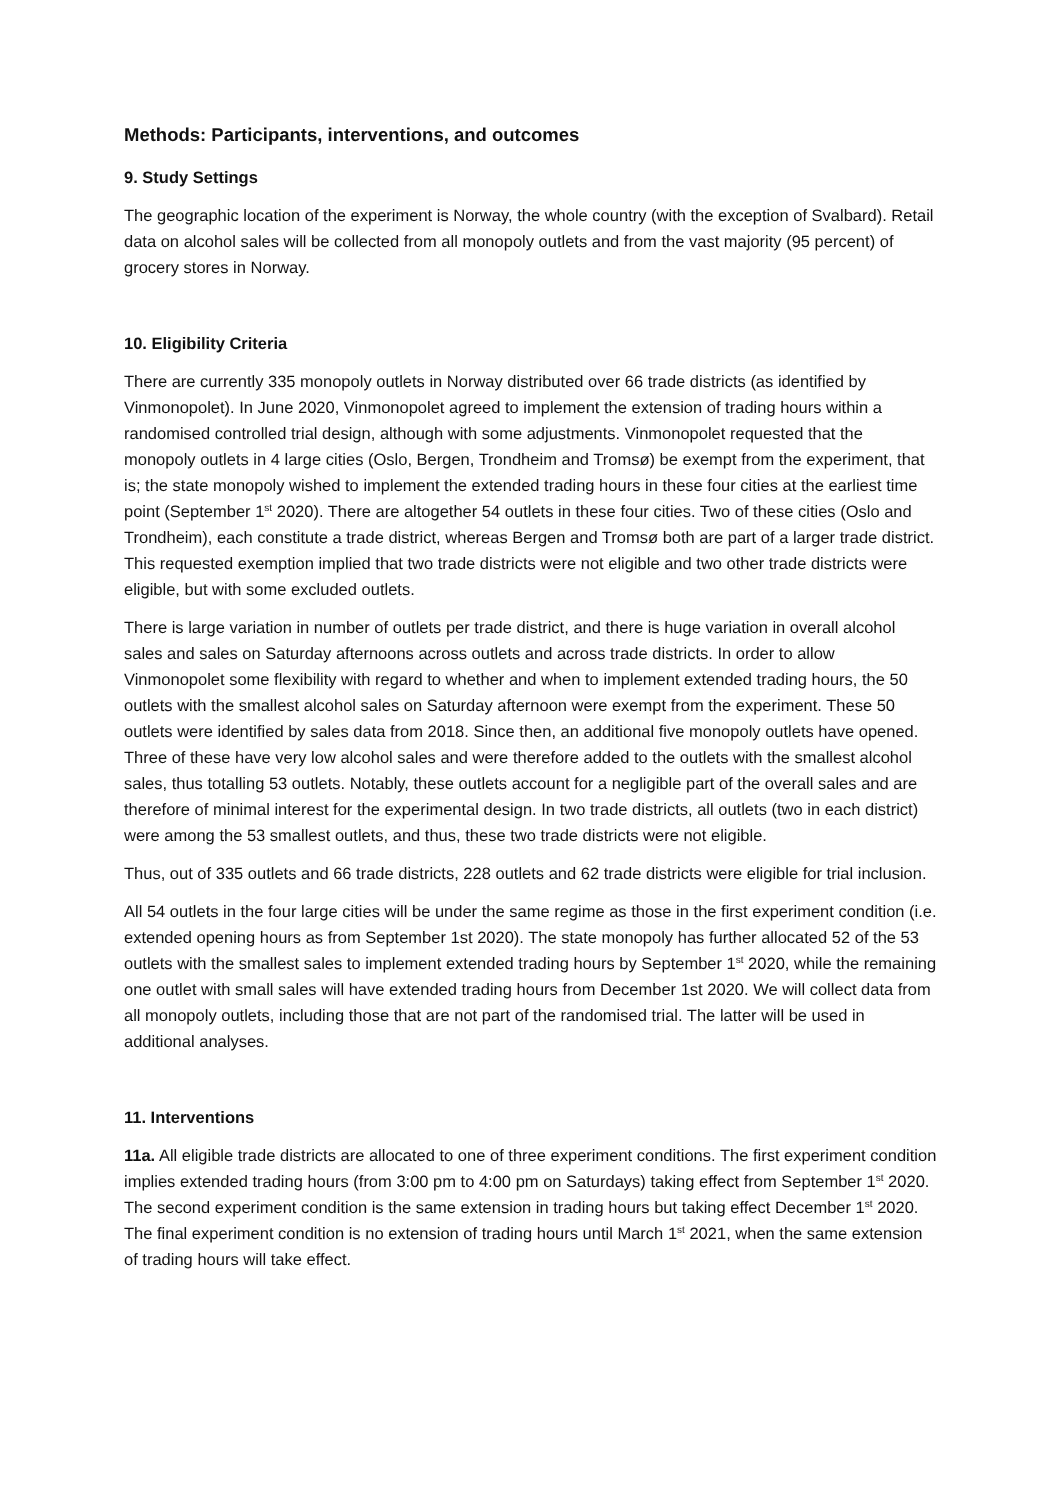Methods: Participants, interventions, and outcomes
9. Study Settings
The geographic location of the experiment is Norway, the whole country (with the exception of Svalbard). Retail data on alcohol sales will be collected from all monopoly outlets and from the vast majority (95 percent) of grocery stores in Norway.
10. Eligibility Criteria
There are currently 335 monopoly outlets in Norway distributed over 66 trade districts (as identified by Vinmonopolet). In June 2020, Vinmonopolet agreed to implement the extension of trading hours within a randomised controlled trial design, although with some adjustments. Vinmonopolet requested that the monopoly outlets in 4 large cities (Oslo, Bergen, Trondheim and Tromsø) be exempt from the experiment, that is; the state monopoly wished to implement the extended trading hours in these four cities at the earliest time point (September 1<sup>st</sup> 2020). There are altogether 54 outlets in these four cities. Two of these cities (Oslo and Trondheim), each constitute a trade district, whereas Bergen and Tromsø both are part of a larger trade district. This requested exemption implied that two trade districts were not eligible and two other trade districts were eligible, but with some excluded outlets.
There is large variation in number of outlets per trade district, and there is huge variation in overall alcohol sales and sales on Saturday afternoons across outlets and across trade districts. In order to allow Vinmonopolet some flexibility with regard to whether and when to implement extended trading hours, the 50 outlets with the smallest alcohol sales on Saturday afternoon were exempt from the experiment. These 50 outlets were identified by sales data from 2018. Since then, an additional five monopoly outlets have opened. Three of these have very low alcohol sales and were therefore added to the outlets with the smallest alcohol sales, thus totalling 53 outlets. Notably, these outlets account for a negligible part of the overall sales and are therefore of minimal interest for the experimental design. In two trade districts, all outlets (two in each district) were among the 53 smallest outlets, and thus, these two trade districts were not eligible.
Thus, out of 335 outlets and 66 trade districts, 228 outlets and 62 trade districts were eligible for trial inclusion.
All 54 outlets in the four large cities will be under the same regime as those in the first experiment condition (i.e. extended opening hours as from September 1st 2020). The state monopoly has further allocated 52 of the 53 outlets with the smallest sales to implement extended trading hours by September 1<sup>st</sup> 2020, while the remaining one outlet with small sales will have extended trading hours from December 1st 2020. We will collect data from all monopoly outlets, including those that are not part of the randomised trial. The latter will be used in additional analyses.
11. Interventions
11a. All eligible trade districts are allocated to one of three experiment conditions. The first experiment condition implies extended trading hours (from 3:00 pm to 4:00 pm on Saturdays) taking effect from September 1<sup>st</sup> 2020. The second experiment condition is the same extension in trading hours but taking effect December 1<sup>st</sup> 2020. The final experiment condition is no extension of trading hours until March 1<sup>st</sup> 2021, when the same extension of trading hours will take effect.